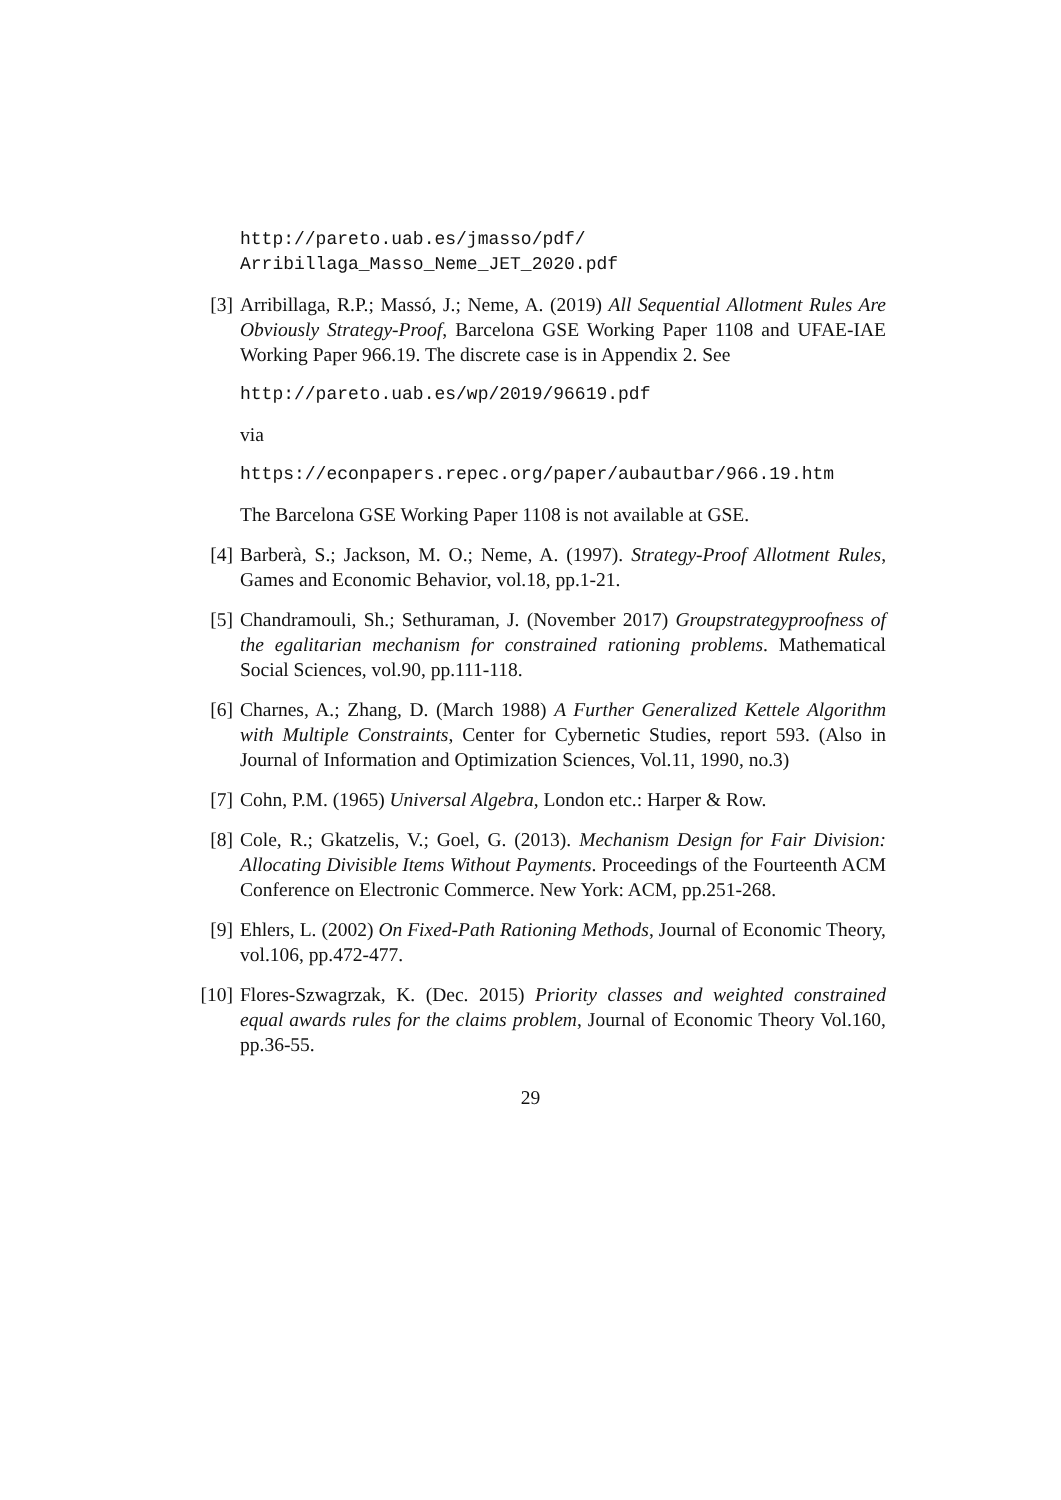http://pareto.uab.es/jmasso/pdf/
Arribillaga_Masso_Neme_JET_2020.pdf
[3] Arribillaga, R.P.; Massó, J.; Neme, A. (2019) All Sequential Allotment Rules Are Obviously Strategy-Proof, Barcelona GSE Working Paper 1108 and UFAE-IAE Working Paper 966.19. The discrete case is in Appendix 2. See
http://pareto.uab.es/wp/2019/96619.pdf
via
https://econpapers.repec.org/paper/aubautbar/966.19.htm
The Barcelona GSE Working Paper 1108 is not available at GSE.
[4] Barberà, S.; Jackson, M. O.; Neme, A. (1997). Strategy-Proof Allotment Rules, Games and Economic Behavior, vol.18, pp.1-21.
[5] Chandramouli, Sh.; Sethuraman, J. (November 2017) Groupstrategyproofness of the egalitarian mechanism for constrained rationing problems. Mathematical Social Sciences, vol.90, pp.111-118.
[6] Charnes, A.; Zhang, D. (March 1988) A Further Generalized Kettele Algorithm with Multiple Constraints, Center for Cybernetic Studies, report 593. (Also in Journal of Information and Optimization Sciences, Vol.11, 1990, no.3)
[7] Cohn, P.M. (1965) Universal Algebra, London etc.: Harper & Row.
[8] Cole, R.; Gkatzelis, V.; Goel, G. (2013). Mechanism Design for Fair Division: Allocating Divisible Items Without Payments. Proceedings of the Fourteenth ACM Conference on Electronic Commerce. New York: ACM, pp.251-268.
[9] Ehlers, L. (2002) On Fixed-Path Rationing Methods, Journal of Economic Theory, vol.106, pp.472-477.
[10] Flores-Szwagrzak, K. (Dec. 2015) Priority classes and weighted constrained equal awards rules for the claims problem, Journal of Economic Theory Vol.160, pp.36-55.
29